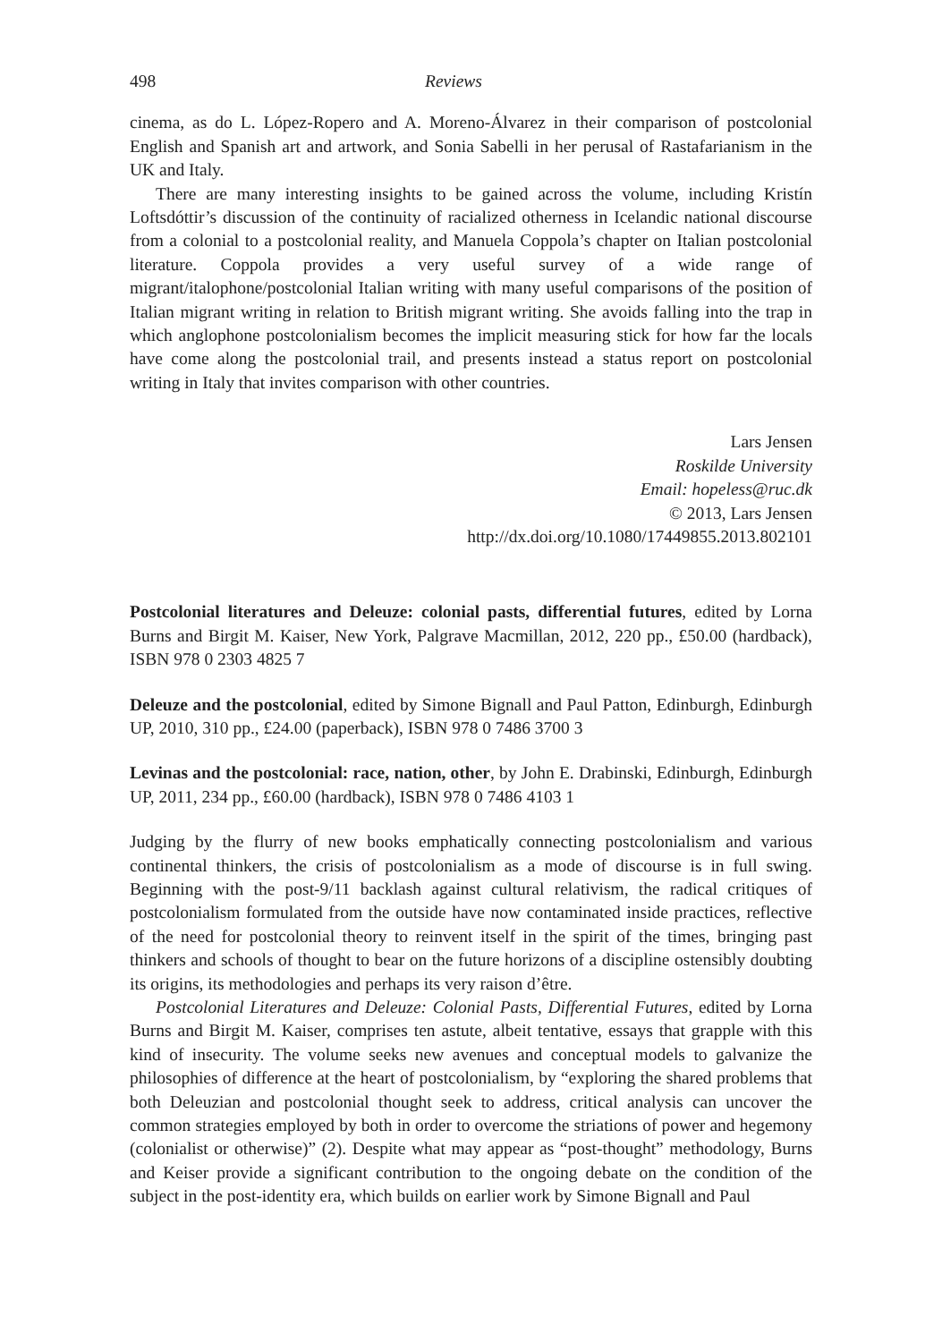498 Reviews
cinema, as do L. López-Ropero and A. Moreno-Álvarez in their comparison of postcolonial English and Spanish art and artwork, and Sonia Sabelli in her perusal of Rastafarianism in the UK and Italy.
There are many interesting insights to be gained across the volume, including Kristín Loftsdóttir’s discussion of the continuity of racialized otherness in Icelandic national discourse from a colonial to a postcolonial reality, and Manuela Coppola’s chapter on Italian postcolonial literature. Coppola provides a very useful survey of a wide range of migrant/italophone/postcolonial Italian writing with many useful comparisons of the position of Italian migrant writing in relation to British migrant writing. She avoids falling into the trap in which anglophone postcolonialism becomes the implicit measuring stick for how far the locals have come along the postcolonial trail, and presents instead a status report on postcolonial writing in Italy that invites comparison with other countries.
Lars Jensen
Roskilde University
Email: hopeless@ruc.dk
© 2013, Lars Jensen
http://dx.doi.org/10.1080/17449855.2013.802101
Postcolonial literatures and Deleuze: colonial pasts, differential futures, edited by Lorna Burns and Birgit M. Kaiser, New York, Palgrave Macmillan, 2012, 220 pp., £50.00 (hardback), ISBN 978 0 2303 4825 7
Deleuze and the postcolonial, edited by Simone Bignall and Paul Patton, Edinburgh, Edinburgh UP, 2010, 310 pp., £24.00 (paperback), ISBN 978 0 7486 3700 3
Levinas and the postcolonial: race, nation, other, by John E. Drabinski, Edinburgh, Edinburgh UP, 2011, 234 pp., £60.00 (hardback), ISBN 978 0 7486 4103 1
Judging by the flurry of new books emphatically connecting postcolonialism and various continental thinkers, the crisis of postcolonialism as a mode of discourse is in full swing. Beginning with the post-9/11 backlash against cultural relativism, the radical critiques of postcolonialism formulated from the outside have now contaminated inside practices, reflective of the need for postcolonial theory to reinvent itself in the spirit of the times, bringing past thinkers and schools of thought to bear on the future horizons of a discipline ostensibly doubting its origins, its methodologies and perhaps its very raison d’être.
Postcolonial Literatures and Deleuze: Colonial Pasts, Differential Futures, edited by Lorna Burns and Birgit M. Kaiser, comprises ten astute, albeit tentative, essays that grapple with this kind of insecurity. The volume seeks new avenues and conceptual models to galvanize the philosophies of difference at the heart of postcolonialism, by “exploring the shared problems that both Deleuzian and postcolonial thought seek to address, critical analysis can uncover the common strategies employed by both in order to overcome the striations of power and hegemony (colonialist or otherwise)” (2). Despite what may appear as “post-thought” methodology, Burns and Keiser provide a significant contribution to the ongoing debate on the condition of the subject in the post-identity era, which builds on earlier work by Simone Bignall and Paul